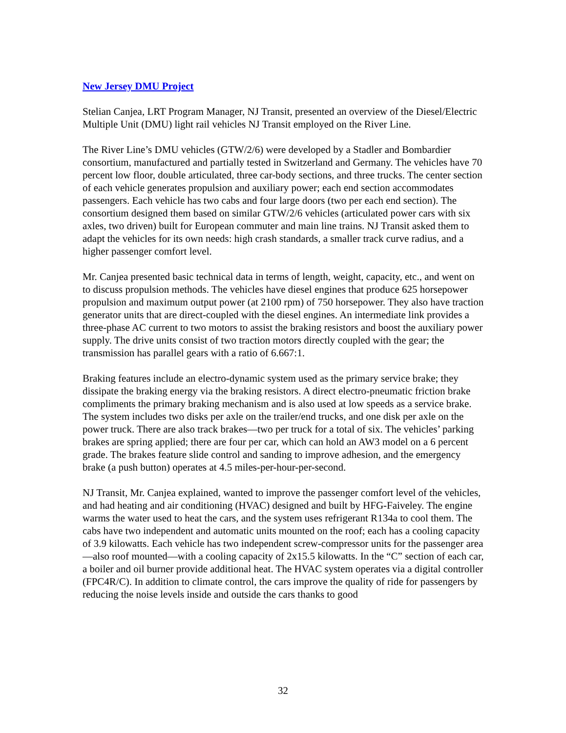New Jersey DMU Project
Stelian Canjea, LRT Program Manager, NJ Transit, presented an overview of the Diesel/Electric Multiple Unit (DMU) light rail vehicles NJ Transit employed on the River Line.
The River Line’s DMU vehicles (GTW/2/6) were developed by a Stadler and Bombardier consortium, manufactured and partially tested in Switzerland and Germany. The vehicles have 70 percent low floor, double articulated, three car-body sections, and three trucks. The center section of each vehicle generates propulsion and auxiliary power; each end section accommodates passengers. Each vehicle has two cabs and four large doors (two per each end section). The consortium designed them based on similar GTW/2/6 vehicles (articulated power cars with six axles, two driven) built for European commuter and main line trains. NJ Transit asked them to adapt the vehicles for its own needs: high crash standards, a smaller track curve radius, and a higher passenger comfort level.
Mr. Canjea presented basic technical data in terms of length, weight, capacity, etc., and went on to discuss propulsion methods. The vehicles have diesel engines that produce 625 horsepower propulsion and maximum output power (at 2100 rpm) of 750 horsepower. They also have traction generator units that are direct-coupled with the diesel engines. An intermediate link provides a three-phase AC current to two motors to assist the braking resistors and boost the auxiliary power supply. The drive units consist of two traction motors directly coupled with the gear; the transmission has parallel gears with a ratio of 6.667:1.
Braking features include an electro-dynamic system used as the primary service brake; they dissipate the braking energy via the braking resistors. A direct electro-pneumatic friction brake compliments the primary braking mechanism and is also used at low speeds as a service brake. The system includes two disks per axle on the trailer/end trucks, and one disk per axle on the power truck. There are also track brakes—two per truck for a total of six. The vehicles’ parking brakes are spring applied; there are four per car, which can hold an AW3 model on a 6 percent grade. The brakes feature slide control and sanding to improve adhesion, and the emergency brake (a push button) operates at 4.5 miles-per-hour-per-second.
NJ Transit, Mr. Canjea explained, wanted to improve the passenger comfort level of the vehicles, and had heating and air conditioning (HVAC) designed and built by HFG-Faiveley. The engine warms the water used to heat the cars, and the system uses refrigerant R134a to cool them. The cabs have two independent and automatic units mounted on the roof; each has a cooling capacity of 3.9 kilowatts. Each vehicle has two independent screw-compressor units for the passenger area—also roof mounted—with a cooling capacity of 2x15.5 kilowatts. In the “C” section of each car, a boiler and oil burner provide additional heat. The HVAC system operates via a digital controller (FPC4R/C). In addition to climate control, the cars improve the quality of ride for passengers by reducing the noise levels inside and outside the cars thanks to good
32